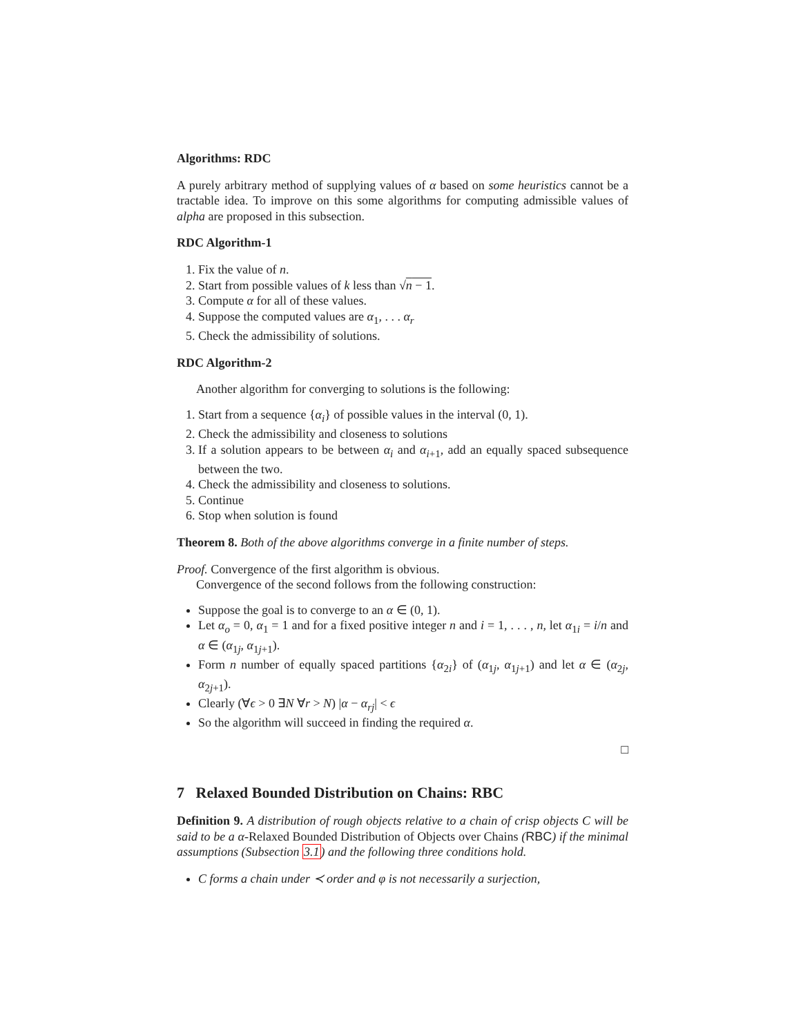Algorithms: RDC
A purely arbitrary method of supplying values of α based on some heuristics cannot be a tractable idea. To improve on this some algorithms for computing admissible values of alpha are proposed in this subsection.
RDC Algorithm-1
1. Fix the value of n.
2. Start from possible values of k less than √n − 1.
3. Compute α for all of these values.
4. Suppose the computed values are α<sub>1</sub>, . . . α<sub>r</sub>
5. Check the admissibility of solutions.
RDC Algorithm-2
Another algorithm for converging to solutions is the following:
1. Start from a sequence {α<sub>i</sub>} of possible values in the interval (0, 1).
2. Check the admissibility and closeness to solutions
3. If a solution appears to be between α<sub>i</sub> and α<sub>i+1</sub>, add an equally spaced subsequence between the two.
4. Check the admissibility and closeness to solutions.
5. Continue
6. Stop when solution is found
Theorem 8. Both of the above algorithms converge in a finite number of steps.
Proof. Convergence of the first algorithm is obvious.
Convergence of the second follows from the following construction:
Suppose the goal is to converge to an α ∈ (0, 1).
Let α<sub>o</sub> = 0, α<sub>1</sub> = 1 and for a fixed positive integer n and i = 1, . . . , n, let α<sub>1i</sub> = i/n and α ∈ (α<sub>1j</sub>, α<sub>1j+1</sub>).
Form n number of equally spaced partitions {α<sub>2i</sub>} of (α<sub>1j</sub>, α<sub>1j+1</sub>) and let α ∈ (α<sub>2j</sub>, α<sub>2j+1</sub>).
Clearly (∀ϵ > 0 ∃N ∀r > N) |α − α<sub>rj</sub>| < ϵ
So the algorithm will succeed in finding the required α.
□
7 Relaxed Bounded Distribution on Chains: RBC
Definition 9. A distribution of rough objects relative to a chain of crisp objects C will be said to be a α-Relaxed Bounded Distribution of Objects over Chains (RBC) if the minimal assumptions (Subsection 3.1) and the following three conditions hold.
C forms a chain under ≺ order and φ is not necessarily a surjection,